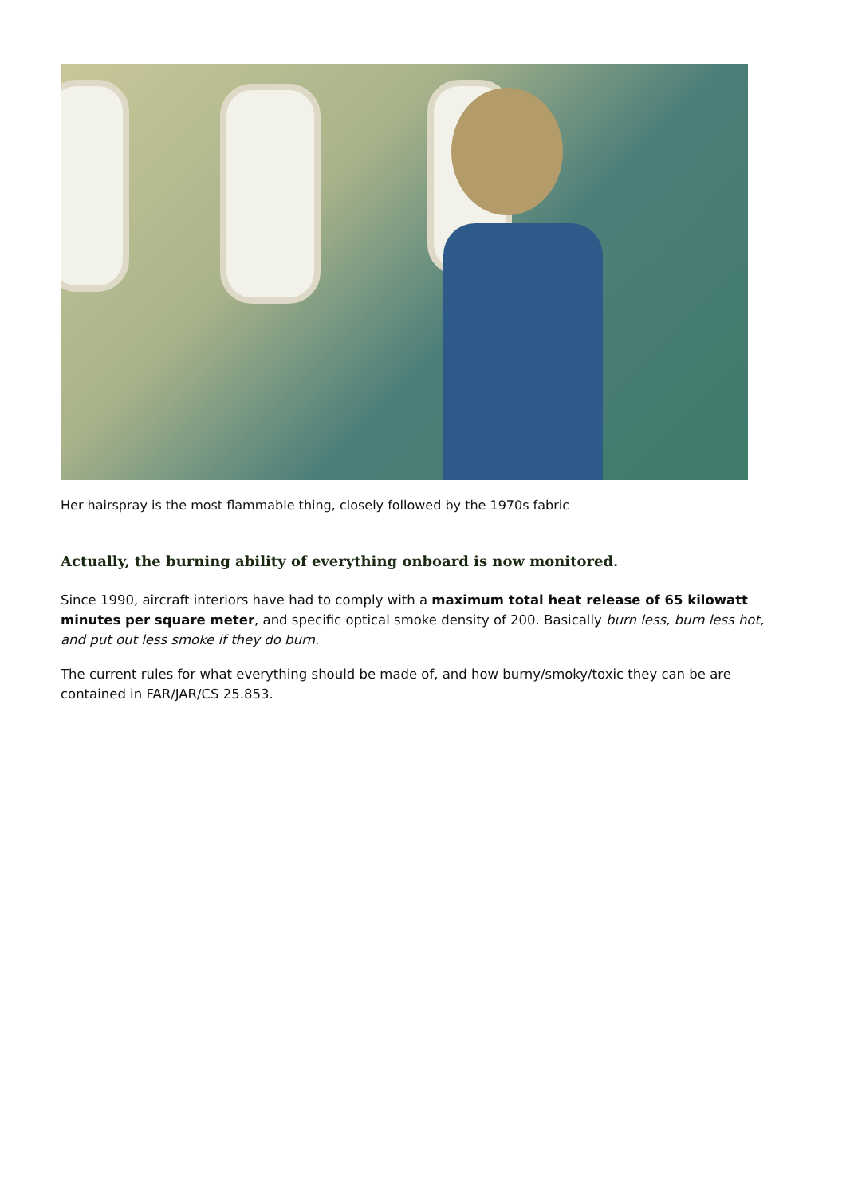Her hairspray is the most flammable thing, closely followed by the 1970s fabric
Actually, the burning ability of everything onboard is now monitored.
Since 1990, aircraft interiors have had to comply with a maximum total heat release of 65 kilowatt minutes per square meter, and specific optical smoke density of 200. Basically burn less, burn less hot, and put out less smoke if they do burn.
The current rules for what everything should be made of, and how burny/smoky/toxic they can be are contained in FAR/JAR/CS 25.853.